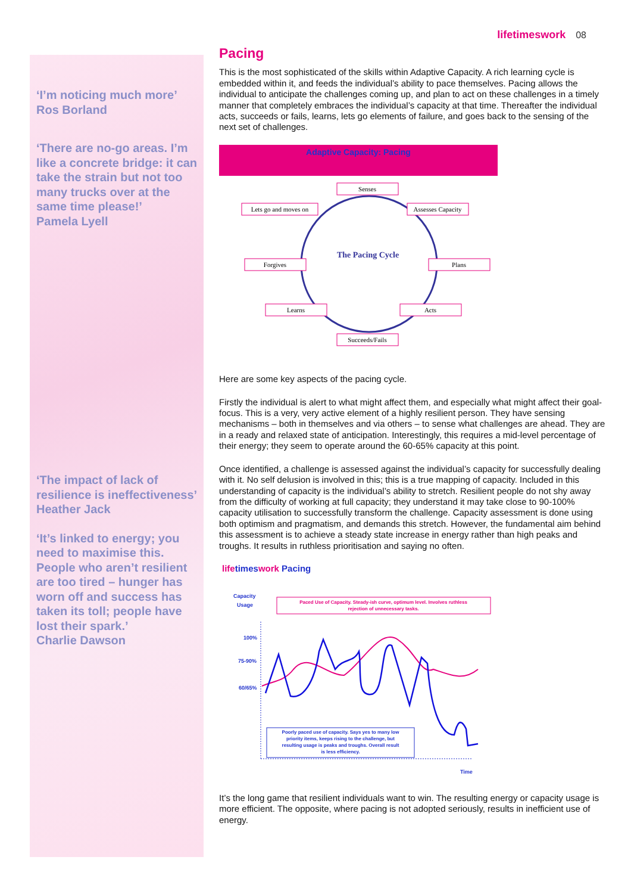lifetimeswork 08
‘I’m noticing much more’
Ros Borland
‘There are no-go areas. I’m like a concrete bridge: it can take the strain but not too many trucks over at the same time please!’
Pamela Lyell
‘The impact of lack of resilience is ineffectiveness’
Heather Jack
‘It’s linked to energy; you need to maximise this. People who aren’t resilient are too tired – hunger has worn off and success has taken its toll; people have lost their spark.’
Charlie Dawson
Pacing
This is the most sophisticated of the skills within Adaptive Capacity. A rich learning cycle is embedded within it, and feeds the individual’s ability to pace themselves. Pacing allows the individual to anticipate the challenges coming up, and plan to act on these challenges in a timely manner that completely embraces the individual’s capacity at that time. Thereafter the individual acts, succeeds or fails, learns, lets go elements of failure, and goes back to the sensing of the next set of challenges.
Adaptive Capacity: Pacing
The Pacing Cycle
Senses
Lets go and moves on
Assesses Capacity
Forgives
Plans
Learns
Acts
Succeeds/Fails
Here are some key aspects of the pacing cycle.
Firstly the individual is alert to what might affect them, and especially what might affect their goal-focus. This is a very, very active element of a highly resilient person. They have sensing mechanisms – both in themselves and via others – to sense what challenges are ahead. They are in a ready and relaxed state of anticipation. Interestingly, this requires a mid-level percentage of their energy; they seem to operate around the 60-65% capacity at this point.
Once identified, a challenge is assessed against the individual’s capacity for successfully dealing with it. No self delusion is involved in this; this is a true mapping of capacity. Included in this understanding of capacity is the individual’s ability to stretch. Resilient people do not shy away from the difficulty of working at full capacity; they understand it may take close to 90-100% capacity utilisation to successfully transform the challenge. Capacity assessment is done using both optimism and pragmatism, and demands this stretch. However, the fundamental aim behind this assessment is to achieve a steady state increase in energy rather than high peaks and troughs. It results in ruthless prioritisation and saying no often.
lifetimeswork Pacing
Capacity
Usage
Paced Use of Capacity. Steady-ish curve, optimum level. Involves ruthless
rejection of unnecessary tasks.
100%
75-90%
60/65%
Poorly paced use of capacity. Says yes to many low
priority items, keeps rising to the challenge, but
resulting usage is peaks and troughs. Overall result
is less efficiency.
Time
It’s the long game that resilient individuals want to win. The resulting energy or capacity usage is more efficient. The opposite, where pacing is not adopted seriously, results in inefficient use of energy.